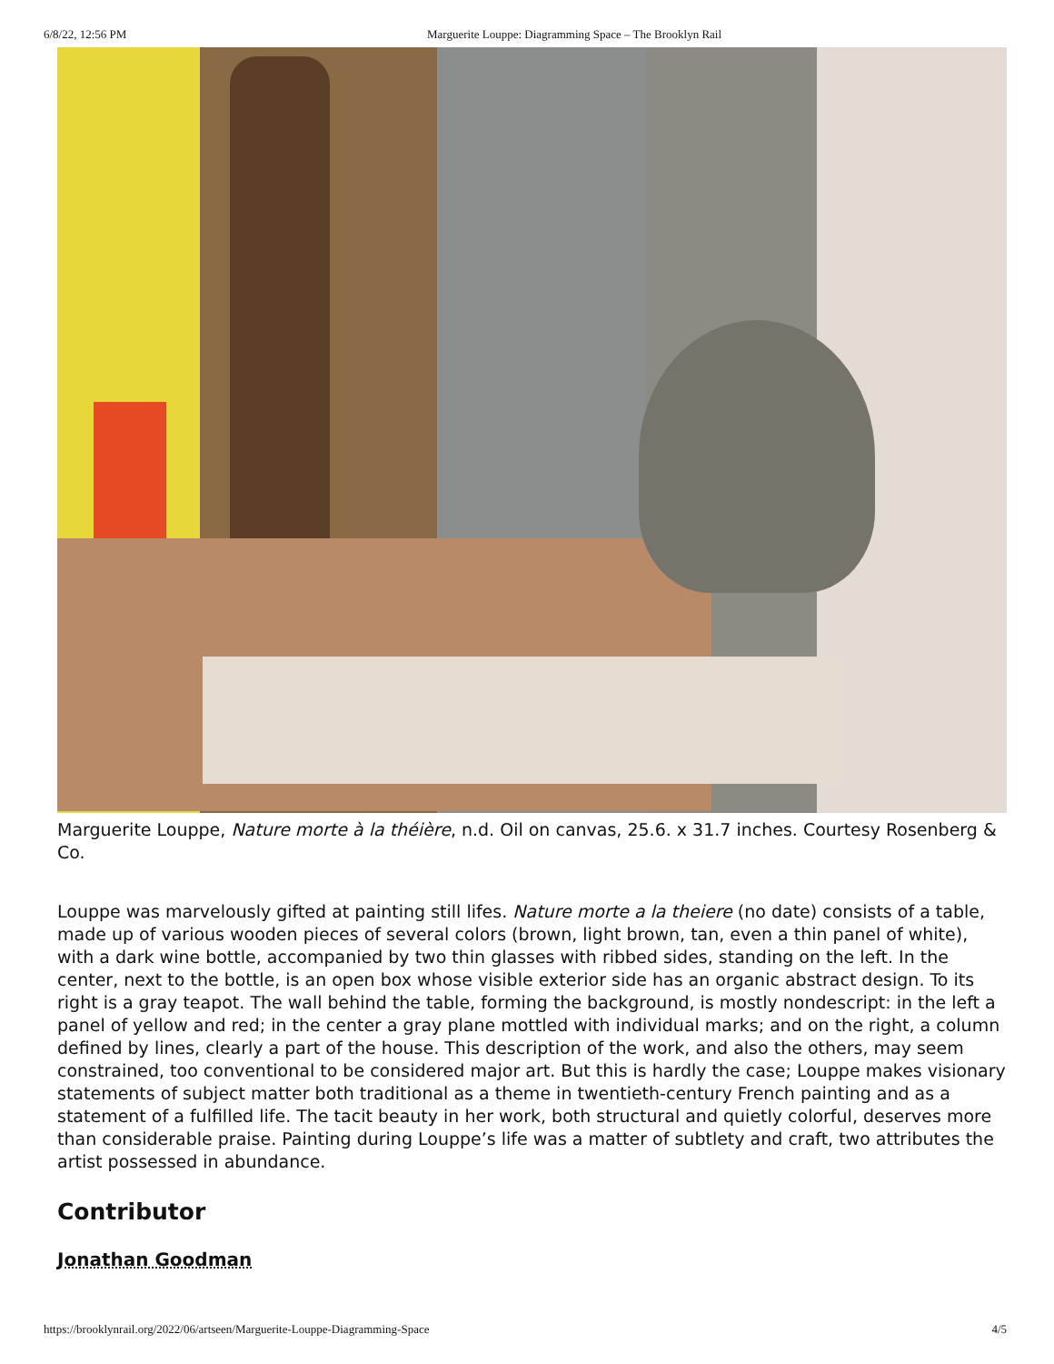6/8/22, 12:56 PM Marguerite Louppe: Diagramming Space – The Brooklyn Rail
Marguerite Louppe, Nature morte à la théière, n.d. Oil on canvas, 25.6. x 31.7 inches. Courtesy Rosenberg & Co.
Louppe was marvelously gifted at painting still lifes. Nature morte a la theiere (no date) consists of a table, made up of various wooden pieces of several colors (brown, light brown, tan, even a thin panel of white), with a dark wine bottle, accompanied by two thin glasses with ribbed sides, standing on the left. In the center, next to the bottle, is an open box whose visible exterior side has an organic abstract design. To its right is a gray teapot. The wall behind the table, forming the background, is mostly nondescript: in the left a panel of yellow and red; in the center a gray plane mottled with individual marks; and on the right, a column defined by lines, clearly a part of the house. This description of the work, and also the others, may seem constrained, too conventional to be considered major art. But this is hardly the case; Louppe makes visionary statements of subject matter both traditional as a theme in twentieth-century French painting and as a statement of a fulfilled life. The tacit beauty in her work, both structural and quietly colorful, deserves more than considerable praise. Painting during Louppe’s life was a matter of subtlety and craft, two attributes the artist possessed in abundance.
Contributor
Jonathan Goodman
https://brooklynrail.org/2022/06/artseen/Marguerite-Louppe-Diagramming-Space 4/5